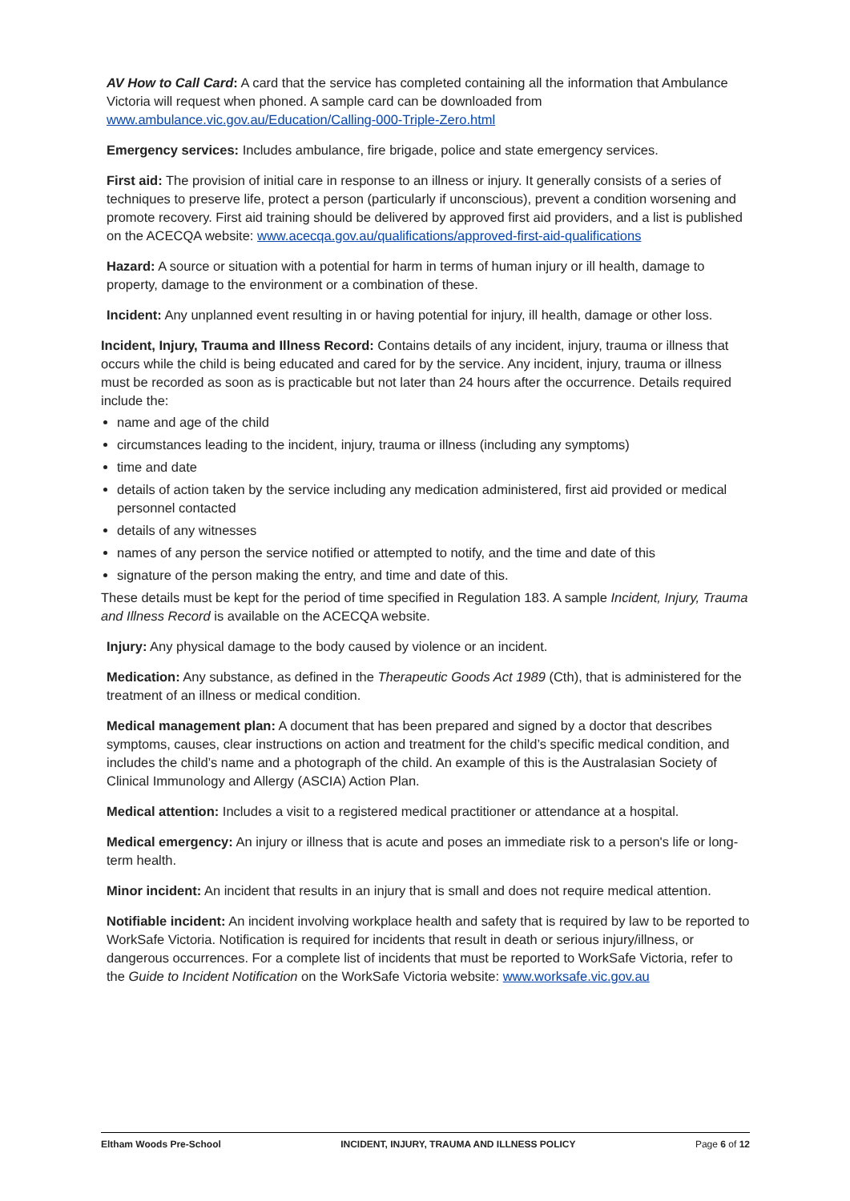AV How to Call Card: A card that the service has completed containing all the information that Ambulance Victoria will request when phoned. A sample card can be downloaded from www.ambulance.vic.gov.au/Education/Calling-000-Triple-Zero.html
Emergency services: Includes ambulance, fire brigade, police and state emergency services.
First aid: The provision of initial care in response to an illness or injury. It generally consists of a series of techniques to preserve life, protect a person (particularly if unconscious), prevent a condition worsening and promote recovery. First aid training should be delivered by approved first aid providers, and a list is published on the ACECQA website: www.acecqa.gov.au/qualifications/approved-first-aid-qualifications
Hazard: A source or situation with a potential for harm in terms of human injury or ill health, damage to property, damage to the environment or a combination of these.
Incident: Any unplanned event resulting in or having potential for injury, ill health, damage or other loss.
Incident, Injury, Trauma and Illness Record: Contains details of any incident, injury, trauma or illness that occurs while the child is being educated and cared for by the service. Any incident, injury, trauma or illness must be recorded as soon as is practicable but not later than 24 hours after the occurrence. Details required include the:
name and age of the child
circumstances leading to the incident, injury, trauma or illness (including any symptoms)
time and date
details of action taken by the service including any medication administered, first aid provided or medical personnel contacted
details of any witnesses
names of any person the service notified or attempted to notify, and the time and date of this
signature of the person making the entry, and time and date of this.
These details must be kept for the period of time specified in Regulation 183. A sample Incident, Injury, Trauma and Illness Record is available on the ACECQA website.
Injury: Any physical damage to the body caused by violence or an incident.
Medication: Any substance, as defined in the Therapeutic Goods Act 1989 (Cth), that is administered for the treatment of an illness or medical condition.
Medical management plan: A document that has been prepared and signed by a doctor that describes symptoms, causes, clear instructions on action and treatment for the child’s specific medical condition, and includes the child’s name and a photograph of the child. An example of this is the Australasian Society of Clinical Immunology and Allergy (ASCIA) Action Plan.
Medical attention: Includes a visit to a registered medical practitioner or attendance at a hospital.
Medical emergency: An injury or illness that is acute and poses an immediate risk to a person's life or long-term health.
Minor incident: An incident that results in an injury that is small and does not require medical attention.
Notifiable incident: An incident involving workplace health and safety that is required by law to be reported to WorkSafe Victoria. Notification is required for incidents that result in death or serious injury/illness, or dangerous occurrences. For a complete list of incidents that must be reported to WorkSafe Victoria, refer to the Guide to Incident Notification on the WorkSafe Victoria website: www.worksafe.vic.gov.au
Eltham Woods Pre-School INCIDENT, INJURY, TRAUMA AND ILLNESS POLICY Page 6 of 12